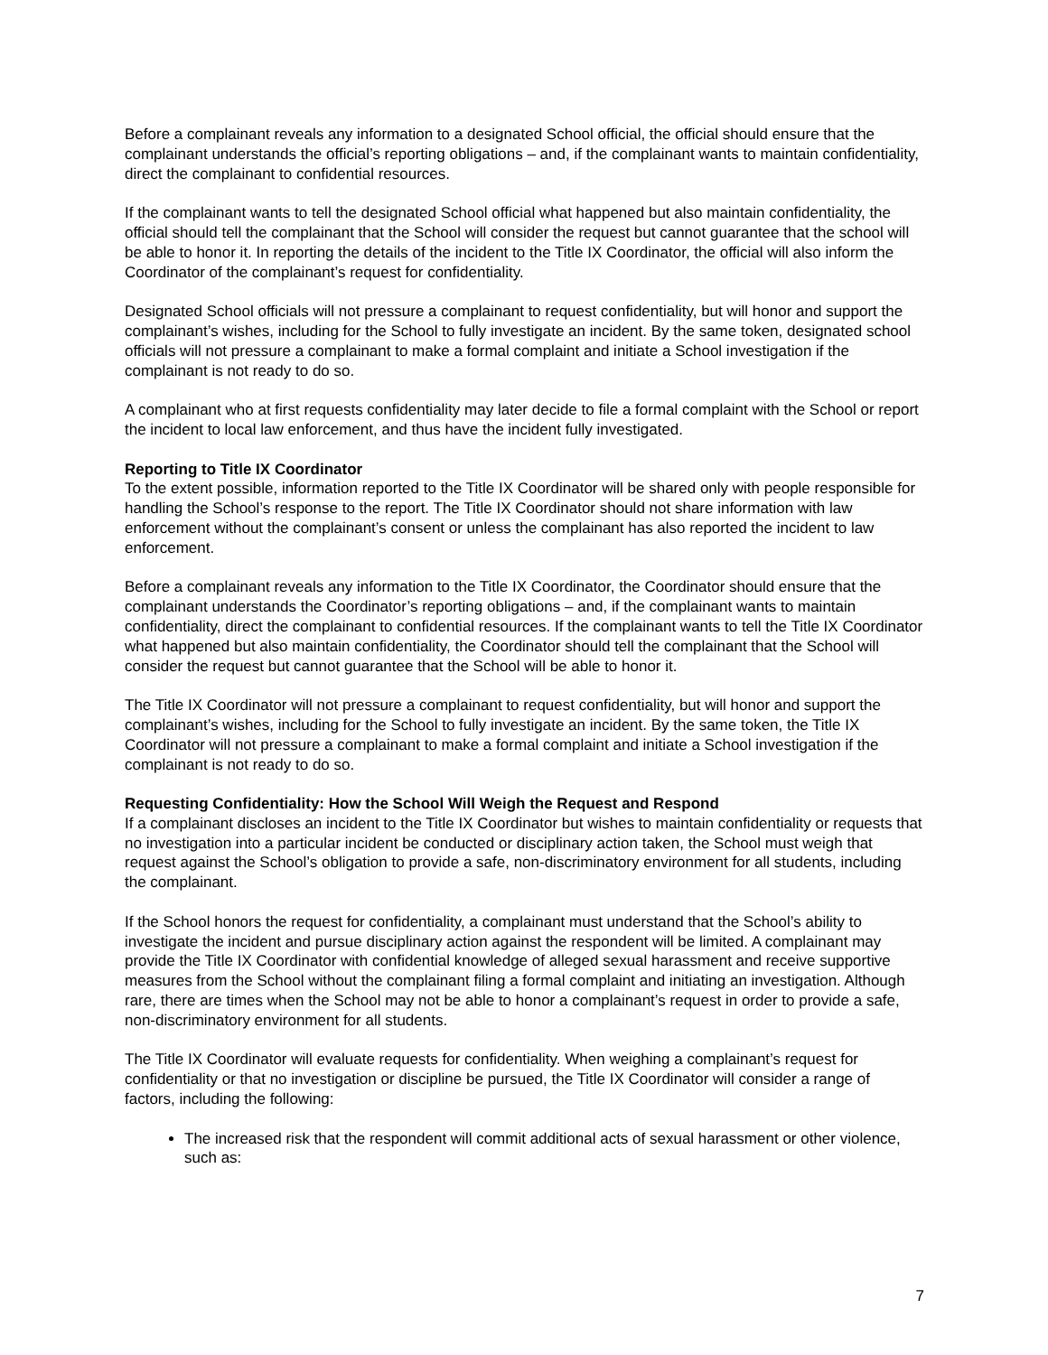Before a complainant reveals any information to a designated School official, the official should ensure that the complainant understands the official’s reporting obligations – and, if the complainant wants to maintain confidentiality, direct the complainant to confidential resources.
If the complainant wants to tell the designated School official what happened but also maintain confidentiality, the official should tell the complainant that the School will consider the request but cannot guarantee that the school will be able to honor it. In reporting the details of the incident to the Title IX Coordinator, the official will also inform the Coordinator of the complainant’s request for confidentiality.
Designated School officials will not pressure a complainant to request confidentiality, but will honor and support the complainant’s wishes, including for the School to fully investigate an incident. By the same token, designated school officials will not pressure a complainant to make a formal complaint and initiate a School investigation if the complainant is not ready to do so.
A complainant who at first requests confidentiality may later decide to file a formal complaint with the School or report the incident to local law enforcement, and thus have the incident fully investigated.
Reporting to Title IX Coordinator
To the extent possible, information reported to the Title IX Coordinator will be shared only with people responsible for handling the School’s response to the report. The Title IX Coordinator should not share information with law enforcement without the complainant’s consent or unless the complainant has also reported the incident to law enforcement.
Before a complainant reveals any information to the Title IX Coordinator, the Coordinator should ensure that the complainant understands the Coordinator’s reporting obligations – and, if the complainant wants to maintain confidentiality, direct the complainant to confidential resources. If the complainant wants to tell the Title IX Coordinator what happened but also maintain confidentiality, the Coordinator should tell the complainant that the School will consider the request but cannot guarantee that the School will be able to honor it.
The Title IX Coordinator will not pressure a complainant to request confidentiality, but will honor and support the complainant’s wishes, including for the School to fully investigate an incident. By the same token, the Title IX Coordinator will not pressure a complainant to make a formal complaint and initiate a School investigation if the complainant is not ready to do so.
Requesting Confidentiality: How the School Will Weigh the Request and Respond
If a complainant discloses an incident to the Title IX Coordinator but wishes to maintain confidentiality or requests that no investigation into a particular incident be conducted or disciplinary action taken, the School must weigh that request against the School’s obligation to provide a safe, non-discriminatory environment for all students, including the complainant.
If the School honors the request for confidentiality, a complainant must understand that the School’s ability to investigate the incident and pursue disciplinary action against the respondent will be limited. A complainant may provide the Title IX Coordinator with confidential knowledge of alleged sexual harassment and receive supportive measures from the School without the complainant filing a formal complaint and initiating an investigation. Although rare, there are times when the School may not be able to honor a complainant’s request in order to provide a safe, non-discriminatory environment for all students.
The Title IX Coordinator will evaluate requests for confidentiality. When weighing a complainant’s request for confidentiality or that no investigation or discipline be pursued, the Title IX Coordinator will consider a range of factors, including the following:
The increased risk that the respondent will commit additional acts of sexual harassment or other violence, such as:
7